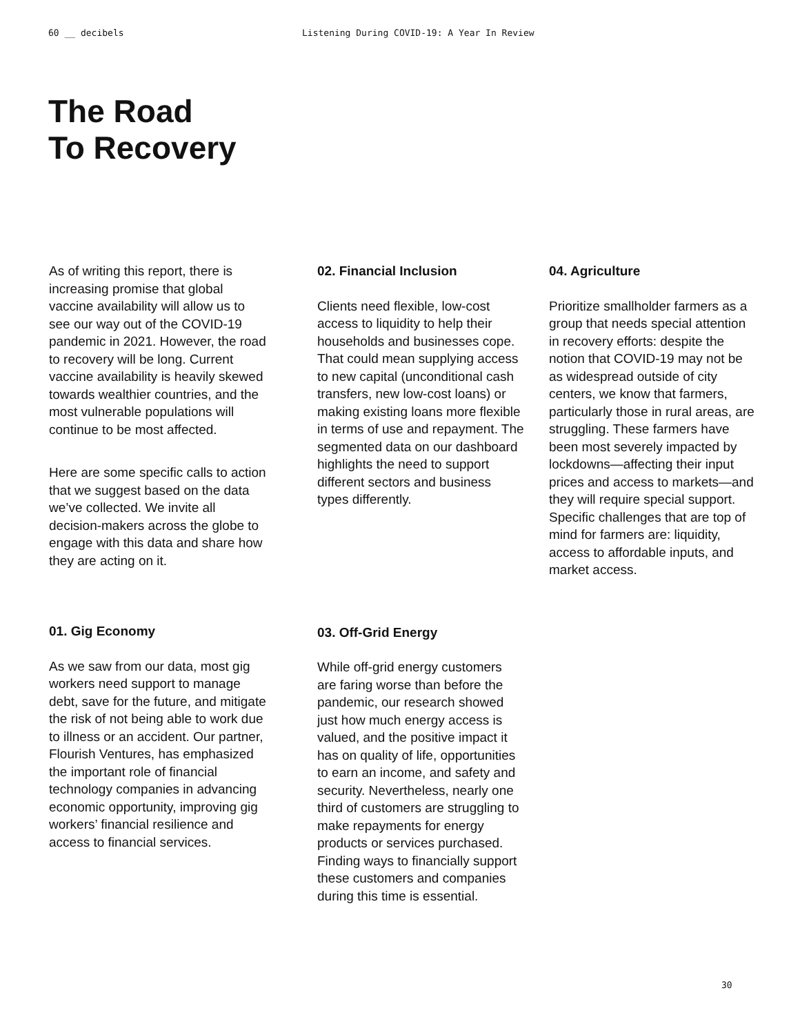60 __ decibels Listening During COVID-19: A Year In Review
The Road
To Recovery
As of writing this report, there is increasing promise that global vaccine availability will allow us to see our way out of the COVID-19 pandemic in 2021. However, the road to recovery will be long. Current vaccine availability is heavily skewed towards wealthier countries, and the most vulnerable populations will continue to be most affected.
Here are some specific calls to action that we suggest based on the data we’ve collected. We invite all decision-makers across the globe to engage with this data and share how they are acting on it.
01. Gig Economy
As we saw from our data, most gig workers need support to manage debt, save for the future, and mitigate the risk of not being able to work due to illness or an accident. Our partner, Flourish Ventures, has emphasized the important role of financial technology companies in advancing economic opportunity, improving gig workers’ financial resilience and access to financial services.
02. Financial Inclusion
Clients need flexible, low-cost access to liquidity to help their households and businesses cope. That could mean supplying access to new capital (unconditional cash transfers, new low-cost loans) or making existing loans more flexible in terms of use and repayment. The segmented data on our dashboard highlights the need to support different sectors and business types differently.
03. Off-Grid Energy
While off-grid energy customers are faring worse than before the pandemic, our research showed just how much energy access is valued, and the positive impact it has on quality of life, opportunities to earn an income, and safety and security. Nevertheless, nearly one third of customers are struggling to make repayments for energy products or services purchased. Finding ways to financially support these customers and companies during this time is essential.
04. Agriculture
Prioritize smallholder farmers as a group that needs special attention in recovery efforts: despite the notion that COVID-19 may not be as widespread outside of city centers, we know that farmers, particularly those in rural areas, are struggling. These farmers have been most severely impacted by lockdowns—affecting their input prices and access to markets—and they will require special support. Specific challenges that are top of mind for farmers are: liquidity, access to affordable inputs, and market access.
30